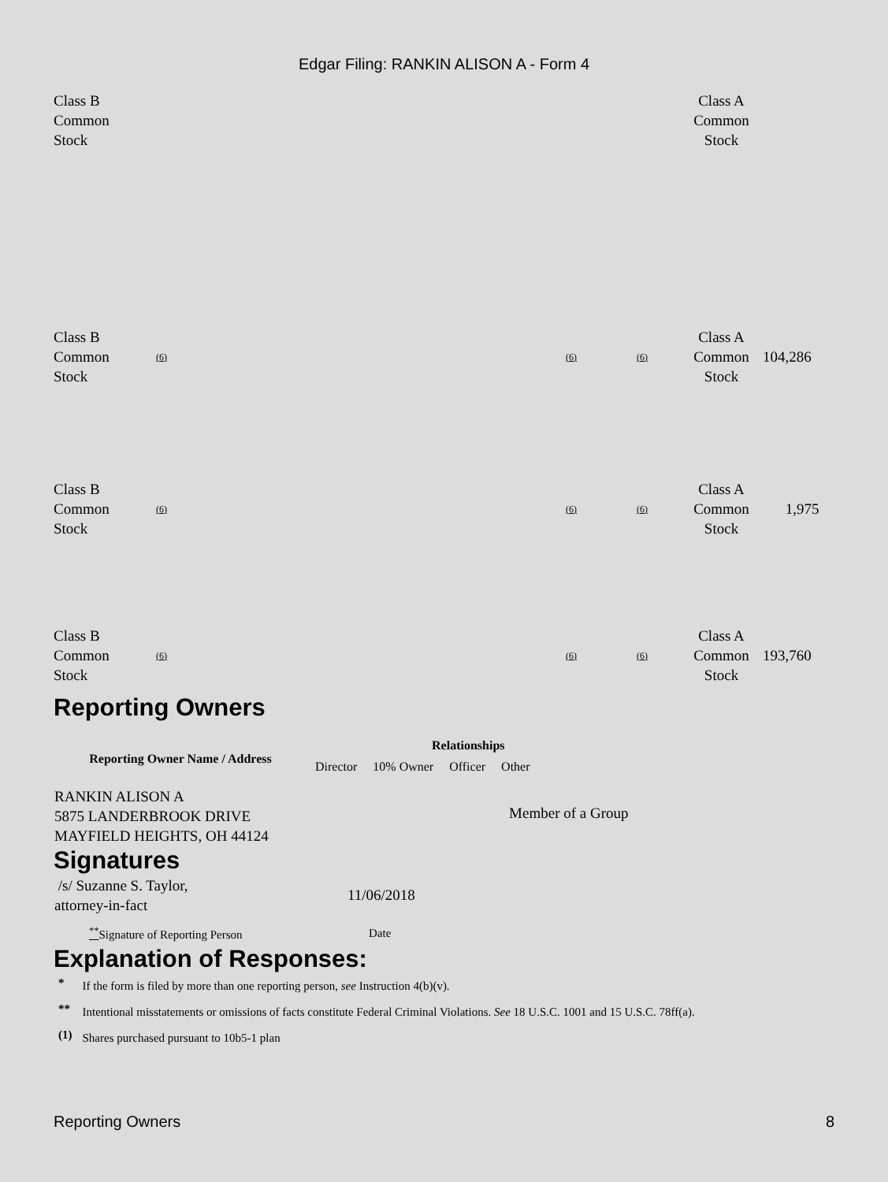Edgar Filing: RANKIN ALISON A - Form 4
| Class B Common Stock | | | | Class A Common Stock | |
| Class B Common Stock | (6) | (6) | (6) | Class A Common Stock | 104,286 |
| Class B Common Stock | (6) | (6) | (6) | Class A Common Stock | 1,975 |
| Class B Common Stock | (6) | (6) | (6) | Class A Common Stock | 193,760 |
Reporting Owners
| Reporting Owner Name / Address | Relationships | | | |
| --- | --- | --- | --- | --- |
| | Director | 10% Owner | Officer | Other |
| RANKIN ALISON A 5875 LANDERBROOK DRIVE MAYFIELD HEIGHTS, OH 44124 | | | | Member of a Group |
Signatures
| /s/ Suzanne S. Taylor, attorney-in-fact | 11/06/2018 |
| <sup>**</sup> Signature of Reporting Person | Date |
Explanation of Responses:
| * | If the form is filed by more than one reporting person, see Instruction 4(b)(v). |
| ** | Intentional misstatements or omissions of facts constitute Federal Criminal Violations. See 18 U.S.C. 1001 and 15 U.S.C. 78ff(a). |
| (1) | Shares purchased pursuant to 10b5-1 plan |
Reporting Owners 8